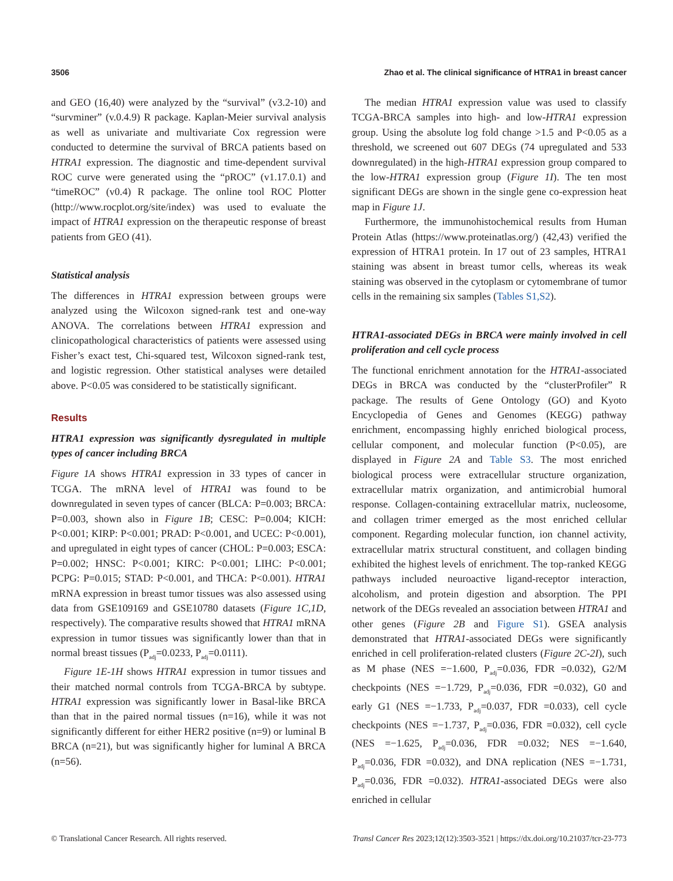3506 Zhao et al. The clinical significance of HTRA1 in breast cancer
and GEO (16,40) were analyzed by the “survival” (v3.2-10) and “survminer” (v.0.4.9) R package. Kaplan-Meier survival analysis as well as univariate and multivariate Cox regression were conducted to determine the survival of BRCA patients based on HTRA1 expression. The diagnostic and time-dependent survival ROC curve were generated using the “pROC” (v1.17.0.1) and “timeROC” (v0.4) R package. The online tool ROC Plotter (http://www.rocplot.org/site/index) was used to evaluate the impact of HTRA1 expression on the therapeutic response of breast patients from GEO (41).
Statistical analysis
The differences in HTRA1 expression between groups were analyzed using the Wilcoxon signed-rank test and one-way ANOVA. The correlations between HTRA1 expression and clinicopathological characteristics of patients were assessed using Fisher’s exact test, Chi-squared test, Wilcoxon signed-rank test, and logistic regression. Other statistical analyses were detailed above. P<0.05 was considered to be statistically significant.
Results
HTRA1 expression was significantly dysregulated in multiple types of cancer including BRCA
Figure 1A shows HTRA1 expression in 33 types of cancer in TCGA. The mRNA level of HTRA1 was found to be downregulated in seven types of cancer (BLCA: P=0.003; BRCA: P=0.003, shown also in Figure 1B; CESC: P=0.004; KICH: P<0.001; KIRP: P<0.001; PRAD: P<0.001, and UCEC: P<0.001), and upregulated in eight types of cancer (CHOL: P=0.003; ESCA: P=0.002; HNSC: P<0.001; KIRC: P<0.001; LIHC: P<0.001; PCPG: P=0.015; STAD: P<0.001, and THCA: P<0.001). HTRA1 mRNA expression in breast tumor tissues was also assessed using data from GSE109169 and GSE10780 datasets (Figure 1C,1D, respectively). The comparative results showed that HTRA1 mRNA expression in tumor tissues was significantly lower than that in normal breast tissues (P<sub>adj</sub>=0.0233, P<sub>adj</sub>=0.0111).
Figure 1E-1H shows HTRA1 expression in tumor tissues and their matched normal controls from TCGA-BRCA by subtype. HTRA1 expression was significantly lower in Basal-like BRCA than that in the paired normal tissues (n=16), while it was not significantly different for either HER2 positive (n=9) or luminal B BRCA (n=21), but was significantly higher for luminal A BRCA (n=56).
The median HTRA1 expression value was used to classify TCGA-BRCA samples into high- and low-HTRA1 expression group. Using the absolute log fold change >1.5 and P<0.05 as a threshold, we screened out 607 DEGs (74 upregulated and 533 downregulated) in the high-HTRA1 expression group compared to the low-HTRA1 expression group (Figure 1I). The ten most significant DEGs are shown in the single gene co-expression heat map in Figure 1J.
Furthermore, the immunohistochemical results from Human Protein Atlas (https://www.proteinatlas.org/) (42,43) verified the expression of HTRA1 protein. In 17 out of 23 samples, HTRA1 staining was absent in breast tumor cells, whereas its weak staining was observed in the cytoplasm or cytomembrane of tumor cells in the remaining six samples (Tables S1,S2).
HTRA1-associated DEGs in BRCA were mainly involved in cell proliferation and cell cycle process
The functional enrichment annotation for the HTRA1-associated DEGs in BRCA was conducted by the “clusterProfiler” R package. The results of Gene Ontology (GO) and Kyoto Encyclopedia of Genes and Genomes (KEGG) pathway enrichment, encompassing highly enriched biological process, cellular component, and molecular function (P<0.05), are displayed in Figure 2A and Table S3. The most enriched biological process were extracellular structure organization, extracellular matrix organization, and antimicrobial humoral response. Collagen-containing extracellular matrix, nucleosome, and collagen trimer emerged as the most enriched cellular component. Regarding molecular function, ion channel activity, extracellular matrix structural constituent, and collagen binding exhibited the highest levels of enrichment. The top-ranked KEGG pathways included neuroactive ligand-receptor interaction, alcoholism, and protein digestion and absorption. The PPI network of the DEGs revealed an association between HTRA1 and other genes (Figure 2B and Figure S1). GSEA analysis demonstrated that HTRA1-associated DEGs were significantly enriched in cell proliferation-related clusters (Figure 2C-2I), such as M phase (NES =−1.600, P<sub>adj</sub>=0.036, FDR =0.032), G2/M checkpoints (NES =−1.729, P<sub>adj</sub>=0.036, FDR =0.032), G0 and early G1 (NES =−1.733, P<sub>adj</sub>=0.037, FDR =0.033), cell cycle checkpoints (NES =−1.737, P<sub>adj</sub>=0.036, FDR =0.032), cell cycle (NES =−1.625, P<sub>adj</sub>=0.036, FDR =0.032; NES =−1.640, P<sub>adj</sub>=0.036, FDR =0.032), and DNA replication (NES =−1.731, P<sub>adj</sub>=0.036, FDR =0.032). HTRA1-associated DEGs were also enriched in cellular
© Translational Cancer Research. All rights reserved. Transl Cancer Res 2023;12(12):3503-3521 | https://dx.doi.org/10.21037/tcr-23-773